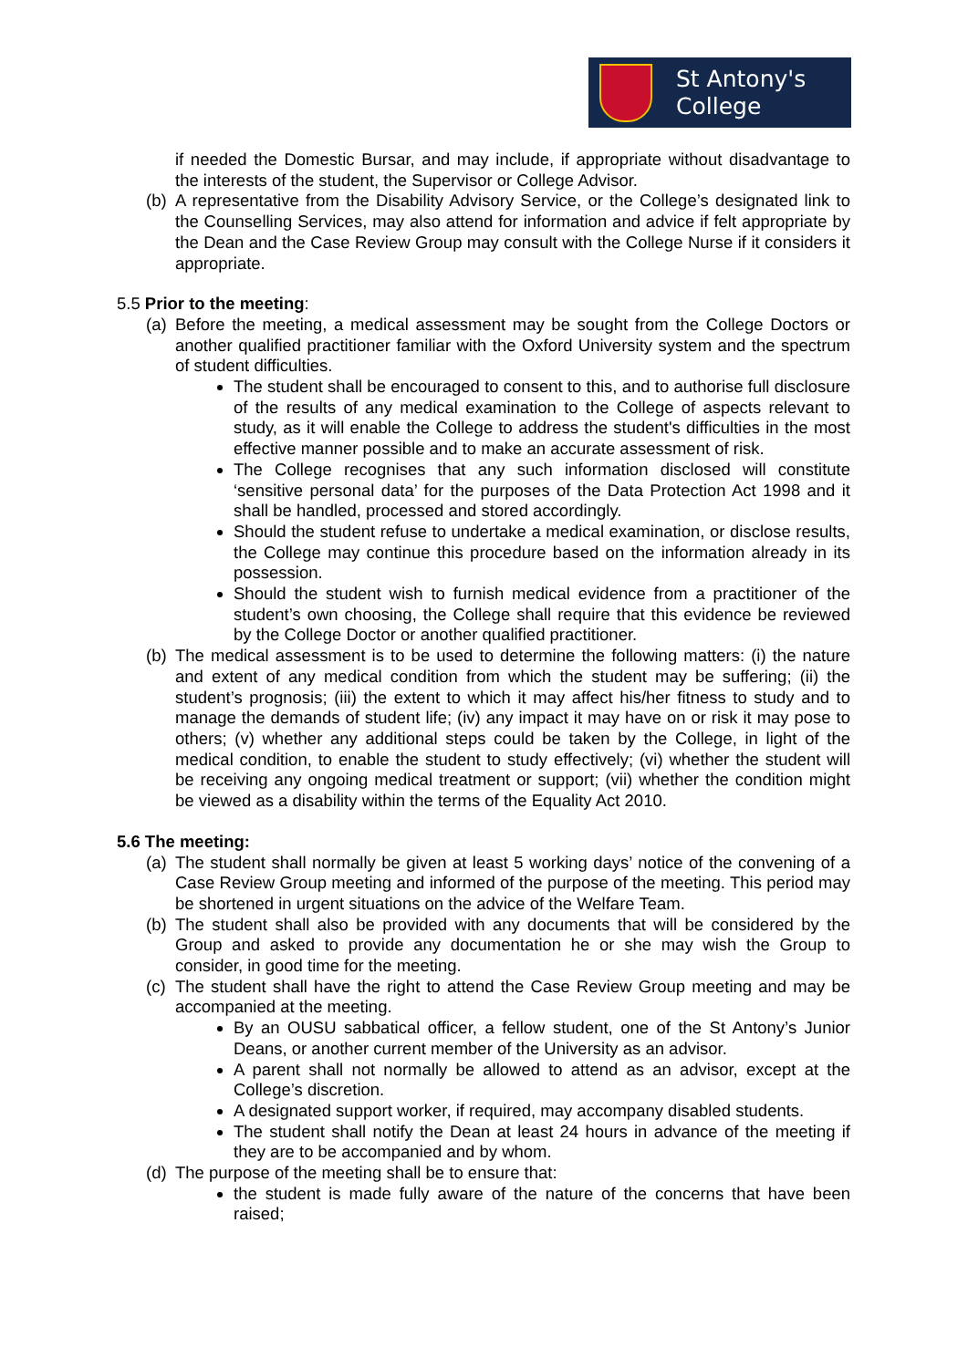St Antony's
College
if needed the Domestic Bursar, and may include, if appropriate without disadvantage to the interests of the student, the Supervisor or College Advisor.
(b) A representative from the Disability Advisory Service, or the College’s designated link to the Counselling Services, may also attend for information and advice if felt appropriate by the Dean and the Case Review Group may consult with the College Nurse if it considers it appropriate.
5.5 Prior to the meeting:
(a) Before the meeting, a medical assessment may be sought from the College Doctors or another qualified practitioner familiar with the Oxford University system and the spectrum of student difficulties.
The student shall be encouraged to consent to this, and to authorise full disclosure of the results of any medical examination to the College of aspects relevant to study, as it will enable the College to address the student's difficulties in the most effective manner possible and to make an accurate assessment of risk.
The College recognises that any such information disclosed will constitute ‘sensitive personal data’ for the purposes of the Data Protection Act 1998 and it shall be handled, processed and stored accordingly.
Should the student refuse to undertake a medical examination, or disclose results, the College may continue this procedure based on the information already in its possession.
Should the student wish to furnish medical evidence from a practitioner of the student’s own choosing, the College shall require that this evidence be reviewed by the College Doctor or another qualified practitioner.
(b) The medical assessment is to be used to determine the following matters: (i) the nature and extent of any medical condition from which the student may be suffering; (ii) the student’s prognosis; (iii) the extent to which it may affect his/her fitness to study and to manage the demands of student life; (iv) any impact it may have on or risk it may pose to others; (v) whether any additional steps could be taken by the College, in light of the medical condition, to enable the student to study effectively; (vi) whether the student will be receiving any ongoing medical treatment or support; (vii) whether the condition might be viewed as a disability within the terms of the Equality Act 2010.
5.6 The meeting:
(a) The student shall normally be given at least 5 working days’ notice of the convening of a Case Review Group meeting and informed of the purpose of the meeting. This period may be shortened in urgent situations on the advice of the Welfare Team.
(b) The student shall also be provided with any documents that will be considered by the Group and asked to provide any documentation he or she may wish the Group to consider, in good time for the meeting.
(c) The student shall have the right to attend the Case Review Group meeting and may be accompanied at the meeting.
By an OUSU sabbatical officer, a fellow student, one of the St Antony’s Junior Deans, or another current member of the University as an advisor.
A parent shall not normally be allowed to attend as an advisor, except at the College’s discretion.
A designated support worker, if required, may accompany disabled students.
The student shall notify the Dean at least 24 hours in advance of the meeting if they are to be accompanied and by whom.
(d) The purpose of the meeting shall be to ensure that:
the student is made fully aware of the nature of the concerns that have been raised;